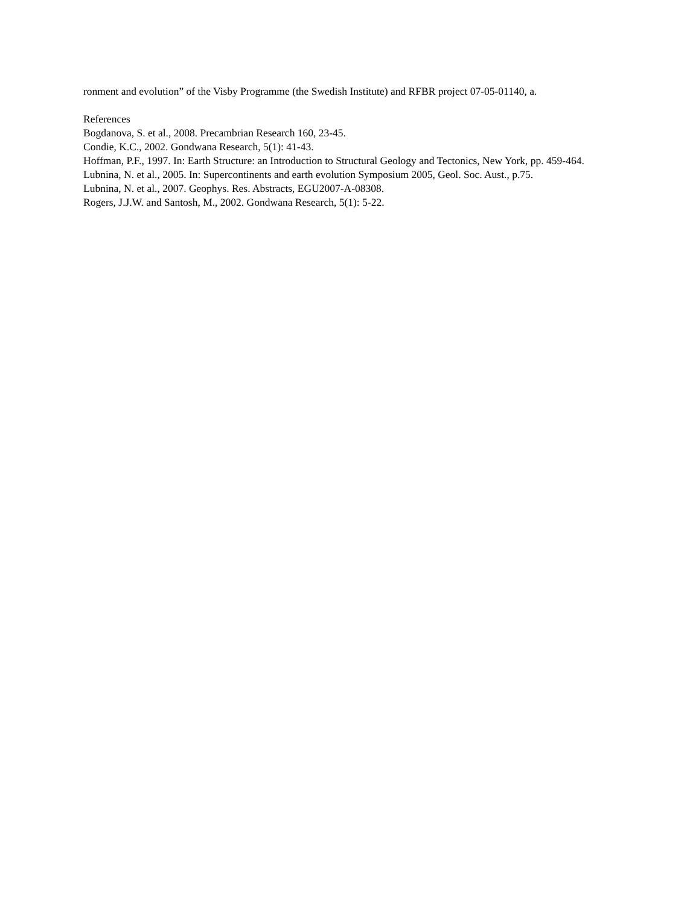ronment and evolution” of the Visby Programme (the Swedish Institute) and RFBR project 07-05-01140, a.
References
Bogdanova, S. et al., 2008. Precambrian Research 160, 23-45.
Condie, K.C., 2002. Gondwana Research, 5(1): 41-43.
Hoffman, P.F., 1997. In: Earth Structure: an Introduction to Structural Geology and Tectonics, New York, pp. 459-464.
Lubnina, N. et al., 2005. In: Supercontinents and earth evolution Symposium 2005, Geol. Soc. Aust., p.75.
Lubnina, N. et al., 2007. Geophys. Res. Abstracts, EGU2007-A-08308.
Rogers, J.J.W. and Santosh, M., 2002. Gondwana Research, 5(1): 5-22.